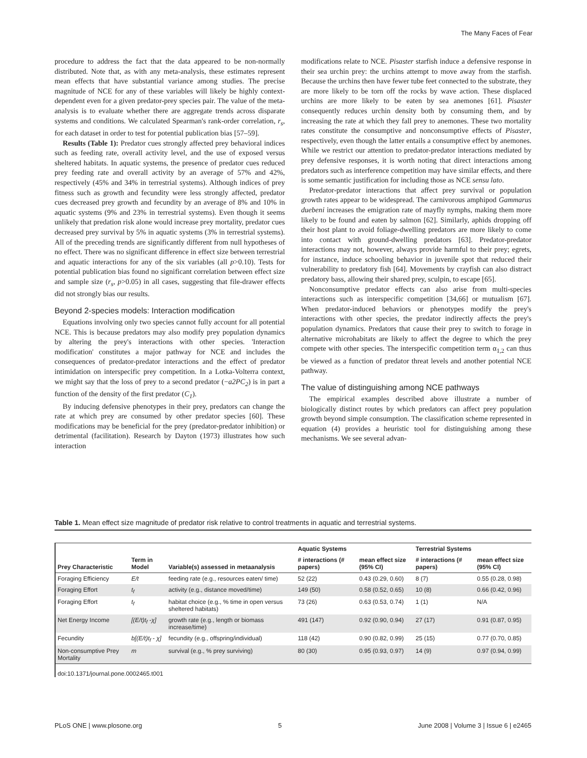The Many Faces of Fear
procedure to address the fact that the data appeared to be non-normally distributed. Note that, as with any meta-analysis, these estimates represent mean effects that have substantial variance among studies. The precise magnitude of NCE for any of these variables will likely be highly context-dependent even for a given predator-prey species pair. The value of the meta-analysis is to evaluate whether there are aggregate trends across disparate systems and conditions. We calculated Spearman's rank-order correlation, r<sub>s</sub>, for each dataset in order to test for potential publication bias [57–59].
Results (Table 1): Predator cues strongly affected prey behavioral indices such as feeding rate, overall activity level, and the use of exposed versus sheltered habitats. In aquatic systems, the presence of predator cues reduced prey feeding rate and overall activity by an average of 57% and 42%, respectively (45% and 34% in terrestrial systems). Although indices of prey fitness such as growth and fecundity were less strongly affected, predator cues decreased prey growth and fecundity by an average of 8% and 10% in aquatic systems (9% and 23% in terrestrial systems). Even though it seems unlikely that predation risk alone would increase prey mortality, predator cues decreased prey survival by 5% in aquatic systems (3% in terrestrial systems). All of the preceding trends are significantly different from null hypotheses of no effect. There was no significant difference in effect size between terrestrial and aquatic interactions for any of the six variables (all p>0.10). Tests for potential publication bias found no significant correlation between effect size and sample size (r<sub>s</sub>, p>0.05) in all cases, suggesting that file-drawer effects did not strongly bias our results.
Beyond 2-species models: Interaction modification
Equations involving only two species cannot fully account for all potential NCE. This is because predators may also modify prey population dynamics by altering the prey's interactions with other species. 'Interaction modification' constitutes a major pathway for NCE and includes the consequences of predator-predator interactions and the effect of predator intimidation on interspecific prey competition. In a Lotka-Volterra context, we might say that the loss of prey to a second predator (−a2PC<sub>2</sub>) is in part a function of the density of the first predator (C<sub>1</sub>).
By inducing defensive phenotypes in their prey, predators can change the rate at which prey are consumed by other predator species [60]. These modifications may be beneficial for the prey (predator-predator inhibition) or detrimental (facilitation). Research by Dayton (1973) illustrates how such interaction
modifications relate to NCE. Pisaster starfish induce a defensive response in their sea urchin prey: the urchins attempt to move away from the starfish. Because the urchins then have fewer tube feet connected to the substrate, they are more likely to be torn off the rocks by wave action. These displaced urchins are more likely to be eaten by sea anemones [61]. Pisaster consequently reduces urchin density both by consuming them, and by increasing the rate at which they fall prey to anemones. These two mortality rates constitute the consumptive and nonconsumptive effects of Pisaster, respectively, even though the latter entails a consumptive effect by anemones. While we restrict our attention to predator-predator interactions mediated by prey defensive responses, it is worth noting that direct interactions among predators such as interference competition may have similar effects, and there is some semantic justification for including those as NCE sensu lato.
Predator-predator interactions that affect prey survival or population growth rates appear to be widespread. The carnivorous amphipod Gammarus duebeni increases the emigration rate of mayfly nymphs, making them more likely to be found and eaten by salmon [62]. Similarly, aphids dropping off their host plant to avoid foliage-dwelling predators are more likely to come into contact with ground-dwelling predators [63]. Predator-predator interactions may not, however, always provide harmful to their prey; egrets, for instance, induce schooling behavior in juvenile spot that reduced their vulnerability to predatory fish [64]. Movements by crayfish can also distract predatory bass, allowing their shared prey, sculpin, to escape [65].
Nonconsumptive predator effects can also arise from multi-species interactions such as interspecific competition [34,66] or mutualism [67]. When predator-induced behaviors or phenotypes modify the prey's interactions with other species, the predator indirectly affects the prey's population dynamics. Predators that cause their prey to switch to forage in alternative microhabitats are likely to affect the degree to which the prey compete with other species. The interspecific competition term α<sub>1,2</sub> can thus be viewed as a function of predator threat levels and another potential NCE pathway.
The value of distinguishing among NCE pathways
The empirical examples described above illustrate a number of biologically distinct routes by which predators can affect prey population growth beyond simple consumption. The classification scheme represented in equation (4) provides a heuristic tool for distinguishing among these mechanisms. We see several advan-
Table 1. Mean effect size magnitude of predator risk relative to control treatments in aquatic and terrestrial systems.
| | | | Aquatic Systems | | Terrestrial Systems | |
| --- | --- | --- | --- | --- | --- | --- |
| Prey Characteristic | Term in Model | Variable(s) assessed in metaanalysis | # interactions (# papers) | mean effect size (95% CI) | # interactions (# papers) | mean effect size (95% CI) |
| Foraging Efficiency | E/t | feeding rate (e.g., resources eaten/ time) | 52 (22) | 0.43 (0.29, 0.60) | 8 (7) | 0.55 (0.28, 0.98) |
| Foraging Effort | t<sub>f</sub> | activity (e.g., distance moved/time) | 149 (50) | 0.58 (0.52, 0.65) | 10 (8) | 0.66 (0.42, 0.96) |
| Foraging Effort | t<sub>f</sub> | habitat choice (e.g., % time in open versus sheltered habitats) | 73 (26) | 0.63 (0.53, 0.74) | 1 (1) | N/A |
| Net Energy Income | [(E/t)t<sub>f</sub> -χ] | growth rate (e.g., length or biomass increase/time) | 491 (147) | 0.92 (0.90, 0.94) | 27 (17) | 0.91 (0.87, 0.95) |
| Fecundity | b[(E/t)t<sub>f</sub> - χ] | fecundity (e.g., offspring/individual) | 118 (42) | 0.90 (0.82, 0.99) | 25 (15) | 0.77 (0.70, 0.85) |
| Non-consumptive Prey Mortality | m | survival (e.g., % prey surviving) | 80 (30) | 0.95 (0.93, 0.97) | 14 (9) | 0.97 (0.94, 0.99) |
doi:10.1371/journal.pone.0002465.t001
PLoS ONE | www.plosone.org 5 June 2008 | Volume 3 | Issue 6 | e2465